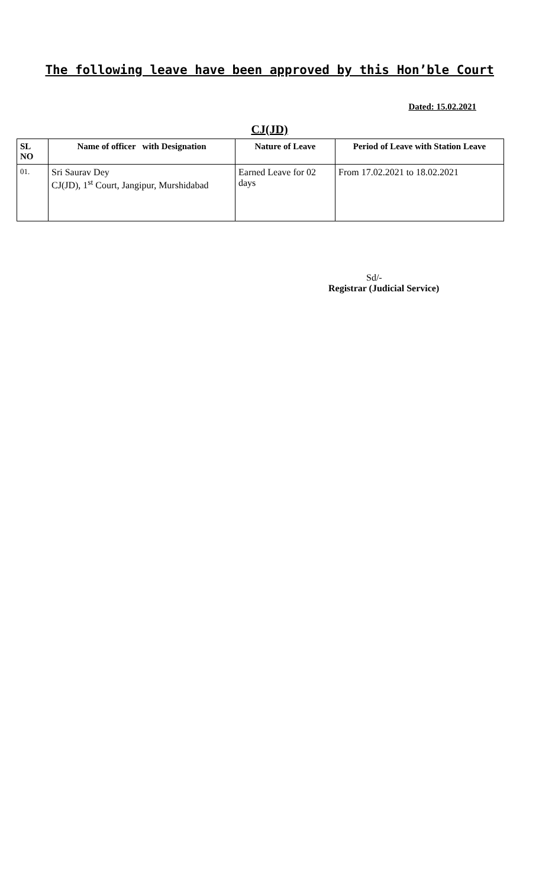The following leave have been approved by this Hon’ble Court
Dated: 15.02.2021
CJ(JD)
| SL NO | Name of officer with Designation | Nature of Leave | Period of Leave with Station Leave |
| --- | --- | --- | --- |
| 01. | Sri Saurav Dey CJ(JD), 1<sup>st</sup> Court, Jangipur, Murshidabad | Earned Leave for 02 days | From 17.02.2021 to 18.02.2021 |
Sd/-
Registrar (Judicial Service)